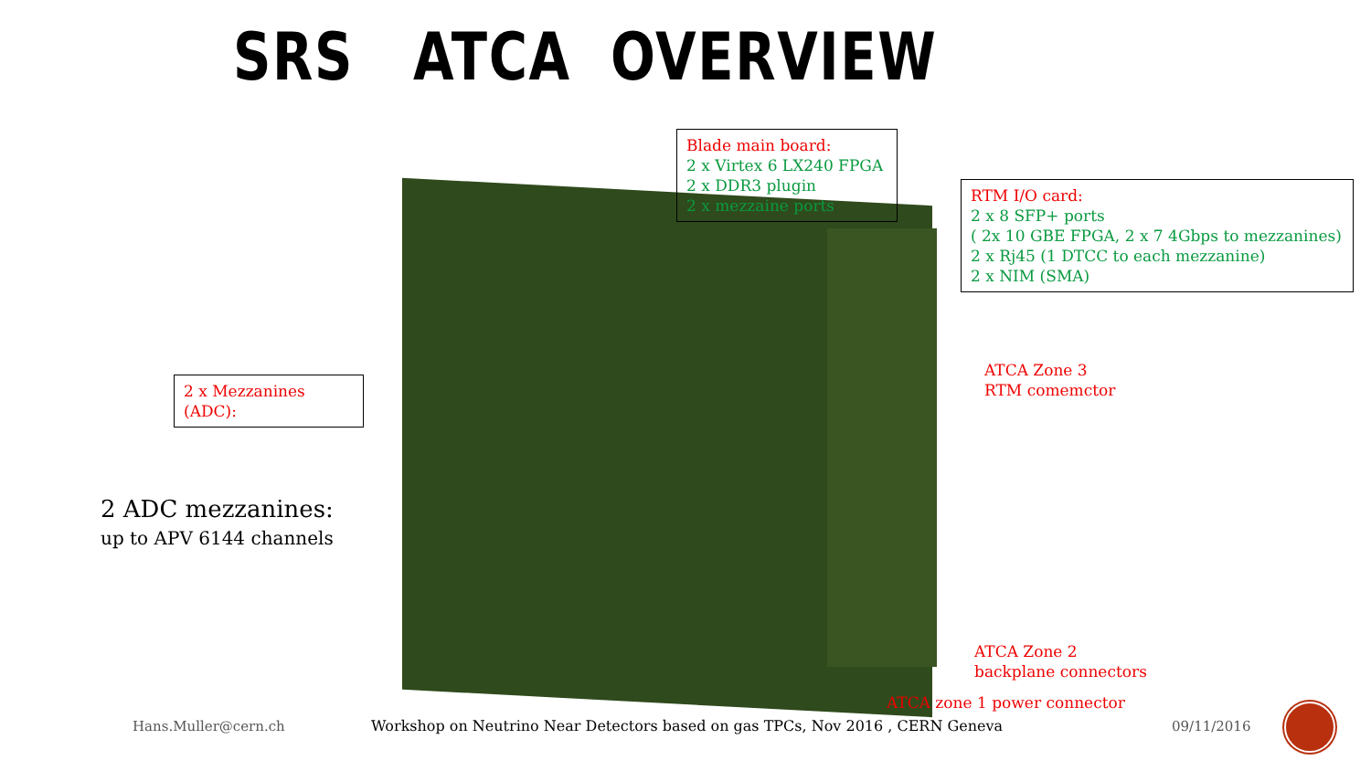SRS ATCA OVERVIEW
Blade main board:
2 x Virtex 6 LX240 FPGA
2 x DDR3 plugin
2 x mezzaine ports
RTM I/O card:
2 x 8 SFP+ ports
( 2x 10 GBE FPGA, 2 x 7 4Gbps to mezzanines)
2 x Rj45 (1 DTCC to each mezzanine)
2 x NIM (SMA)
2 x Mezzanines
(ADC):
ATCA Zone 3
RTM comemctor
2 ADC mezzanines:
up to APV 6144 channels
ATCA Zone 2
backplane connectors
ATCA zone 1 power connector
Hans.Muller@cern.ch
Workshop on Neutrino Near Detectors based on gas TPCs, Nov 2016 , CERN Geneva
09/11/2016